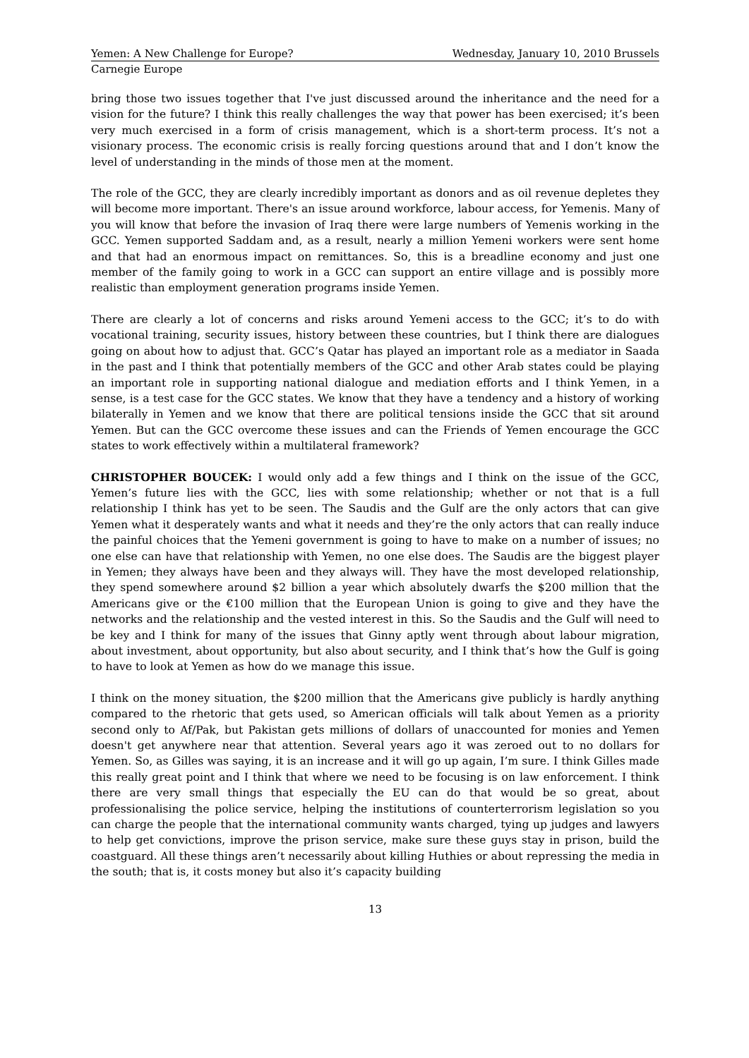Yemen: A New Challenge for Europe? Wednesday, January 10, 2010 Brussels
Carnegie Europe
bring those two issues together that I've just discussed around the inheritance and the need for a vision for the future? I think this really challenges the way that power has been exercised; it’s been very much exercised in a form of crisis management, which is a short-term process. It’s not a visionary process. The economic crisis is really forcing questions around that and I don’t know the level of understanding in the minds of those men at the moment.
The role of the GCC, they are clearly incredibly important as donors and as oil revenue depletes they will become more important. There's an issue around workforce, labour access, for Yemenis. Many of you will know that before the invasion of Iraq there were large numbers of Yemenis working in the GCC. Yemen supported Saddam and, as a result, nearly a million Yemeni workers were sent home and that had an enormous impact on remittances. So, this is a breadline economy and just one member of the family going to work in a GCC can support an entire village and is possibly more realistic than employment generation programs inside Yemen.
There are clearly a lot of concerns and risks around Yemeni access to the GCC; it’s to do with vocational training, security issues, history between these countries, but I think there are dialogues going on about how to adjust that. GCC’s Qatar has played an important role as a mediator in Saada in the past and I think that potentially members of the GCC and other Arab states could be playing an important role in supporting national dialogue and mediation efforts and I think Yemen, in a sense, is a test case for the GCC states. We know that they have a tendency and a history of working bilaterally in Yemen and we know that there are political tensions inside the GCC that sit around Yemen. But can the GCC overcome these issues and can the Friends of Yemen encourage the GCC states to work effectively within a multilateral framework?
CHRISTOPHER BOUCEK: I would only add a few things and I think on the issue of the GCC, Yemen’s future lies with the GCC, lies with some relationship; whether or not that is a full relationship I think has yet to be seen. The Saudis and the Gulf are the only actors that can give Yemen what it desperately wants and what it needs and they’re the only actors that can really induce the painful choices that the Yemeni government is going to have to make on a number of issues; no one else can have that relationship with Yemen, no one else does. The Saudis are the biggest player in Yemen; they always have been and they always will. They have the most developed relationship, they spend somewhere around $2 billion a year which absolutely dwarfs the $200 million that the Americans give or the €100 million that the European Union is going to give and they have the networks and the relationship and the vested interest in this. So the Saudis and the Gulf will need to be key and I think for many of the issues that Ginny aptly went through about labour migration, about investment, about opportunity, but also about security, and I think that’s how the Gulf is going to have to look at Yemen as how do we manage this issue.
I think on the money situation, the $200 million that the Americans give publicly is hardly anything compared to the rhetoric that gets used, so American officials will talk about Yemen as a priority second only to Af/Pak, but Pakistan gets millions of dollars of unaccounted for monies and Yemen doesn't get anywhere near that attention. Several years ago it was zeroed out to no dollars for Yemen. So, as Gilles was saying, it is an increase and it will go up again, I’m sure. I think Gilles made this really great point and I think that where we need to be focusing is on law enforcement. I think there are very small things that especially the EU can do that would be so great, about professionalising the police service, helping the institutions of counterterrorism legislation so you can charge the people that the international community wants charged, tying up judges and lawyers to help get convictions, improve the prison service, make sure these guys stay in prison, build the coastguard. All these things aren’t necessarily about killing Huthies or about repressing the media in the south; that is, it costs money but also it’s capacity building
13